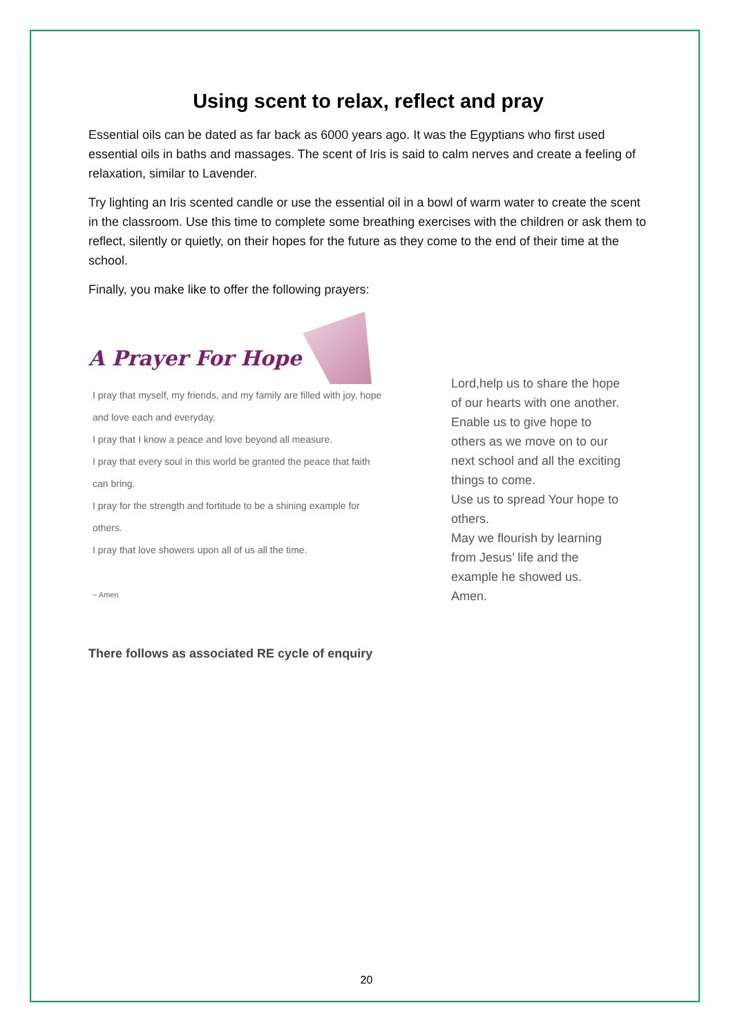Using scent to relax, reflect and pray
Essential oils can be dated as far back as 6000 years ago. It was the Egyptians who first used essential oils in baths and massages. The scent of Iris is said to calm nerves and create a feeling of relaxation, similar to Lavender.
Try lighting an Iris scented candle or use the essential oil in a bowl of warm water to create the scent in the classroom. Use this time to complete some breathing exercises with the children or ask them to reflect, silently or quietly, on their hopes for the future as they come to the end of their time at the school.
Finally, you make like to offer the following prayers:
A Prayer For Hope
I pray that myself, my friends, and my family are filled with joy, hope and love each and everyday.
I pray that I know a peace and love beyond all measure.
I pray that every soul in this world be granted the peace that faith can bring.
I pray for the strength and fortitude to be a shining example for others.
I pray that love showers upon all of us all the time.
~ Amen
Lord,help us to share the hope
of our hearts with one another.
Enable us to give hope to
others as we move on to our
next school and all the exciting
things to come.
Use us to spread Your hope to
others.
May we flourish by learning
from Jesus’ life and the
example he showed us.
Amen.
There follows as associated RE cycle of enquiry
20